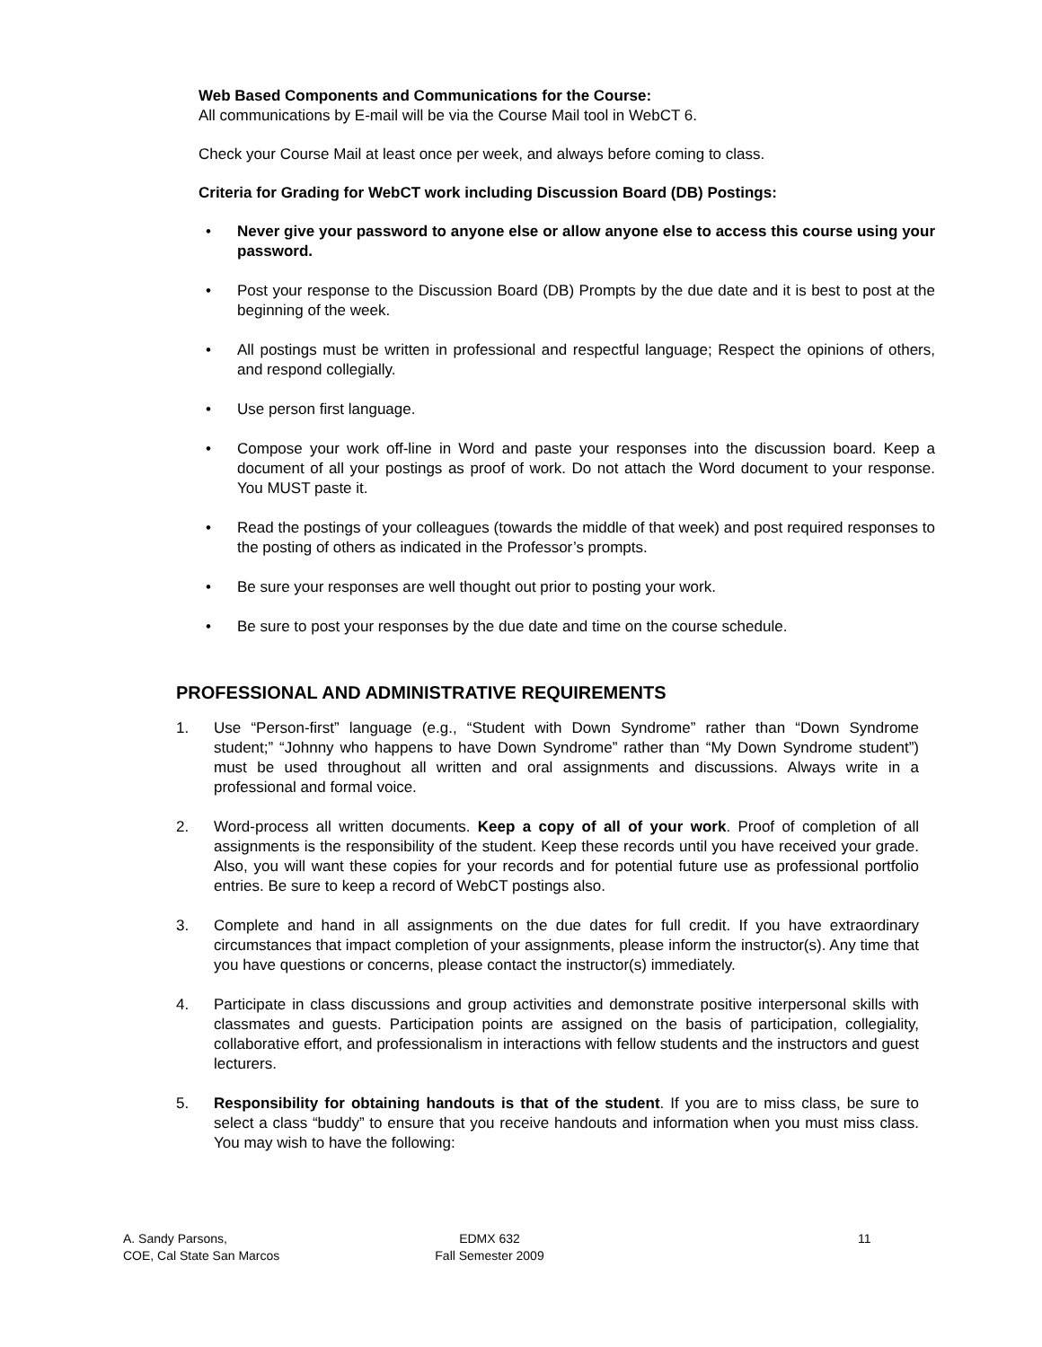Web Based Components and Communications for the Course:
All communications by E-mail will be via the Course Mail tool in WebCT 6.
Check your Course Mail at least once per week, and always before coming to class.
Criteria for Grading for WebCT work including Discussion Board (DB) Postings:
• Never give your password to anyone else or allow anyone else to access this course using your password.
• Post your response to the Discussion Board (DB) Prompts by the due date and it is best to post at the beginning of the week.
• All postings must be written in professional and respectful language; Respect the opinions of others, and respond collegially.
• Use person first language.
• Compose your work off-line in Word and paste your responses into the discussion board. Keep a document of all your postings as proof of work. Do not attach the Word document to your response. You MUST paste it.
• Read the postings of your colleagues (towards the middle of that week) and post required responses to the posting of others as indicated in the Professor’s prompts.
• Be sure your responses are well thought out prior to posting your work.
• Be sure to post your responses by the due date and time on the course schedule.
PROFESSIONAL AND ADMINISTRATIVE REQUIREMENTS
1. Use “Person-first” language (e.g., “Student with Down Syndrome” rather than “Down Syndrome student;” “Johnny who happens to have Down Syndrome” rather than “My Down Syndrome student”) must be used throughout all written and oral assignments and discussions. Always write in a professional and formal voice.
2. Word-process all written documents. Keep a copy of all of your work. Proof of completion of all assignments is the responsibility of the student. Keep these records until you have received your grade. Also, you will want these copies for your records and for potential future use as professional portfolio entries. Be sure to keep a record of WebCT postings also.
3. Complete and hand in all assignments on the due dates for full credit. If you have extraordinary circumstances that impact completion of your assignments, please inform the instructor(s). Any time that you have questions or concerns, please contact the instructor(s) immediately.
4. Participate in class discussions and group activities and demonstrate positive interpersonal skills with classmates and guests. Participation points are assigned on the basis of participation, collegiality, collaborative effort, and professionalism in interactions with fellow students and the instructors and guest lecturers.
5. Responsibility for obtaining handouts is that of the student. If you are to miss class, be sure to select a class “buddy” to ensure that you receive handouts and information when you must miss class. You may wish to have the following:
A. Sandy Parsons,
COE, Cal State San Marcos
EDMX 632
Fall Semester 2009
11